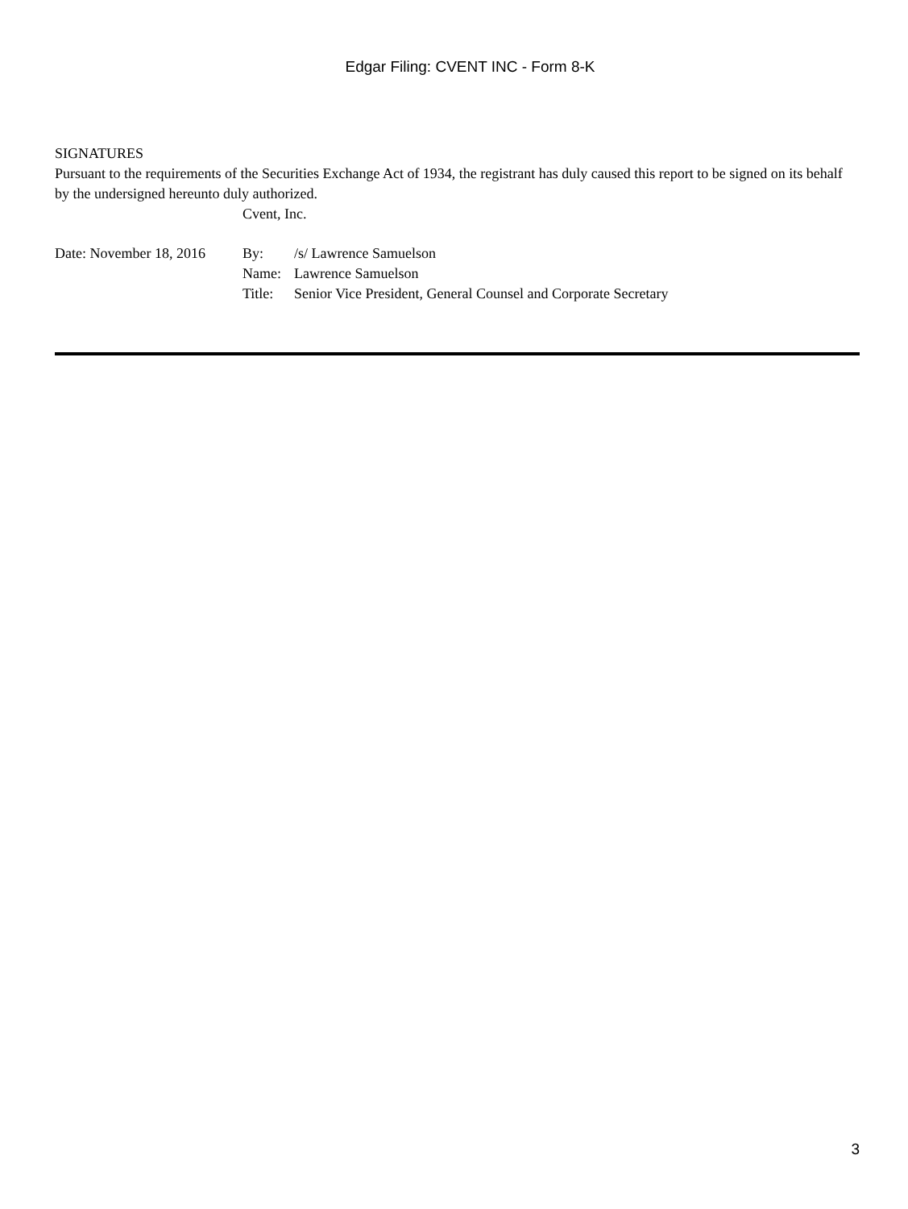Edgar Filing: CVENT INC - Form 8-K
SIGNATURES
Pursuant to the requirements of the Securities Exchange Act of 1934, the registrant has duly caused this report to be signed on its behalf by the undersigned hereunto duly authorized.
| | Cvent, Inc. | |
| Date: November 18, 2016 | By: | /s/ Lawrence Samuelson |
| | Name: | Lawrence Samuelson |
| | Title: | Senior Vice President, General Counsel and Corporate Secretary |
3